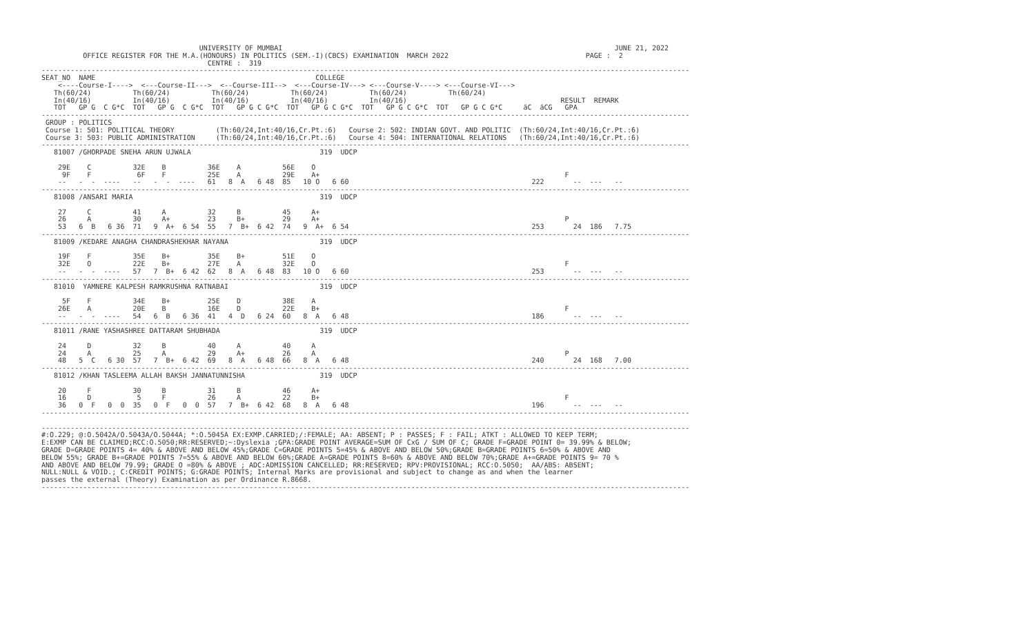UNIVERSITY OF MUMBAI                                                                                JUNE 21, 2022
          OFFICE REGISTER FOR THE M.A.(HONOURS) IN POLITICS (SEM.-I)(CBCS) EXAMINATION  MARCH 2022                                 PAGE :  2
                                        CENTRE :  319
------------------------------------------------------------------------------------------------------------------------------------------------------------
SEAT_NO  NAME                                                     COLLEGE
    <----Course-I---->  <---Course-II--->  <--Course-III-->  <---Course-IV---> <---Course-V----> <---Course-VI--->
   Th(60/24)          Th(60/24)          Th(60/24)          Th(60/24)          Th(60/24)          Th(60/24)
   In(40/16)          In(40/16)          In(40/16)          In(40/16)          In(40/16)                                     RESULT  REMARK
   TOT   GP G  C G*C  TOT   GP G  C G*C  TOT   GP G C G*C  TOT   GP G C G*C  TOT   GP G C G*C  TOT   GP G C G*C     äC  äCG   GPA
------------------------------------------------------------------------------------------------------------------------------------------------------------
 GROUP : POLITICS
 Course 1: 501: POLITICAL THEORY          (Th:60/24,Int:40/16,Cr.Pt.:6)   Course 2: 502: INDIAN GOVT. AND POLITIC  (Th:60/24,Int:40/16,Cr.Pt.:6)
 Course 3: 503: PUBLIC ADMINISTRATION     (Th:60/24,Int:40/16,Cr.Pt.:6)   Course 4: 504: INTERNATIONAL RELATIONS   (Th:60/24,Int:40/16,Cr.Pt.:6)
------------------------------------------------------------------------------------------------------------------------------------------------------------
   81007 /GHORPADE SNEHA ARUN UJWALA                               319  UDCP

    29E    C          32E    B          36E    A          56E    O
     9F    F           6F    F          25E    A          29E    A+                                                           F
    --   -  -  ----   --   -  -  ----   61   8  A   6 48  85   10 O   6 60                                            222       --  ---   --
------------------------------------------------------------------------------------------------------------------------------------------------------------
   81008 /ANSARI MARIA                                             319  UDCP

    27     C          41     A          32     B          45     A+
    26     A          30     A+         23     B+         29     A+                                                           P
    53   6  B   6 36  71   9  A+  6 54  55   7  B+  6 42  74   9  A+  6 54                                            253       24  186   7.75
------------------------------------------------------------------------------------------------------------------------------------------------------------
   81009 /KEDARE ANAGHA CHANDRASHEKHAR NAYANA                      319  UDCP

    19F    F          35E    B+         35E    B+         51E    O
    32E    O          22E    B+         27E    A          32E    O                                                            F
    --   -  -  ----   57   7  B+  6 42  62   8  A   6 48  83   10 O   6 60                                            253       --  ---   --
------------------------------------------------------------------------------------------------------------------------------------------------------------
   81010  YAMNERE KALPESH RAMKRUSHNA RATNABAI                      319  UDCP

     5F    F          34E    B+         25E    D          38E    A
    26E    A          20E    B          16E    D          22E    B+                                                           F
    --   -  -  ----   54   6  B   6 36  41   4  D   6 24  60   8  A   6 48                                            186       --  ---   --
------------------------------------------------------------------------------------------------------------------------------------------------------------
   81011 /RANE YASHASHREE DATTARAM SHUBHADA                        319  UDCP

    24     D          32     B          40     A          40     A
    24     A          25     A          29     A+         26     A                                                            P
    48   5  C   6 30  57   7  B+  6 42  69   8  A   6 48  66   8  A   6 48                                            240       24  168   7.00
------------------------------------------------------------------------------------------------------------------------------------------------------------
   81012 /KHAN TASLEEMA ALLAH BAKSH JANNATUNNISHA                  319  UDCP

    20     F          30     B          31     B          46     A+
    16     D           5     F          26     A          22     B+                                                           F
    36   0  F   0  0  35   0  F   0  0  57   7  B+  6 42  68   8  A   6 48                                            196       --  ---   --
------------------------------------------------------------------------------------------------------------------------------------------------------------

------------------------------------------------------------------------------------------------------------------------------------------------------------
#:O.229; @:O.5042A/O.5043A/O.5044A; *:O.5045A EX:EXMP.CARRIED;/:FEMALE; AA: ABSENT; P : PASSES; F : FAIL; ATKT : ALLOWED TO KEEP TERM;
E:EXMP CAN BE CLAIMED;RCC:O.5050;RR:RESERVED;~:Dyslexia ;GPA:GRADE POINT AVERAGE=SUM OF CxG / SUM OF C; GRADE F=GRADE POINT 0= 39.99% & BELOW;
GRADE D=GRADE POINTS 4= 40% & ABOVE AND BELOW 45%;GRADE C=GRADE POINTS 5=45% & ABOVE AND BELOW 50%;GRADE B=GRADE POINTS 6=50% & ABOVE AND
BELOW 55%; GRADE B+=GRADE POINTS 7=55% & ABOVE AND BELOW 60%;GRADE A=GRADE POINTS 8=60% & ABOVE AND BELOW 70%;GRADE A+=GRADE POINTS 9= 70 %
AND ABOVE AND BELOW 79.99; GRADE O =80% & ABOVE ; ADC:ADMISSION CANCELLED; RR:RESERVED; RPV:PROVISIONAL; RCC:O.5050;  AA/ABS: ABSENT;
NULL:NULL & VOID.; C:CREDIT POINTS; G:GRADE POINTS; Internal Marks are provisional and subject to change as and when the learner
passes the external (Theory) Examination as per Ordinance R.8668.
------------------------------------------------------------------------------------------------------------------------------------------------------------